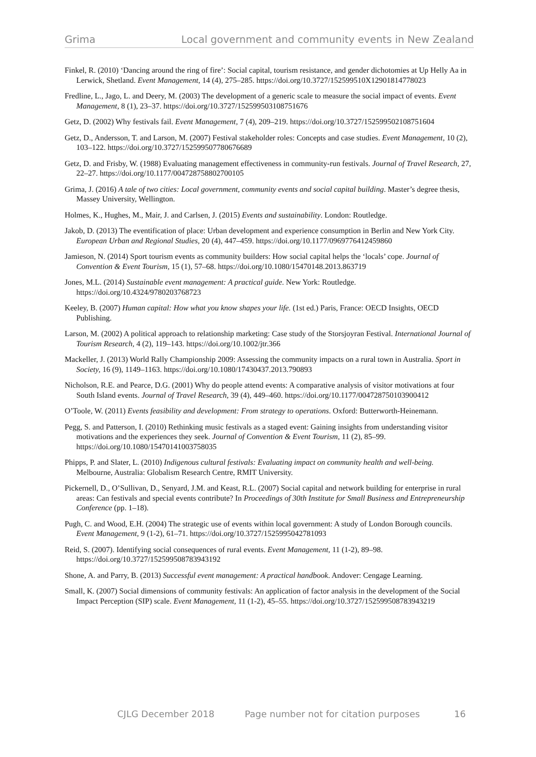Grima Local government and community events in New Zealand
Finkel, R. (2010) ‘Dancing around the ring of fire’: Social capital, tourism resistance, and gender dichotomies at Up Helly Aa in Lerwick, Shetland. Event Management, 14 (4), 275–285. https://doi.org/10.3727/152599510X12901814778023
Fredline, L., Jago, L. and Deery, M. (2003) The development of a generic scale to measure the social impact of events. Event Management, 8 (1), 23–37. https://doi.org/10.3727/152599503108751676
Getz, D. (2002) Why festivals fail. Event Management, 7 (4), 209–219. https://doi.org/10.3727/152599502108751604
Getz, D., Andersson, T. and Larson, M. (2007) Festival stakeholder roles: Concepts and case studies. Event Management, 10 (2), 103–122. https://doi.org/10.3727/152599507780676689
Getz, D. and Frisby, W. (1988) Evaluating management effectiveness in community-run festivals. Journal of Travel Research, 27, 22–27. https://doi.org/10.1177/004728758802700105
Grima, J. (2016) A tale of two cities: Local government, community events and social capital building. Master’s degree thesis, Massey University, Wellington.
Holmes, K., Hughes, M., Mair, J. and Carlsen, J. (2015) Events and sustainability. London: Routledge.
Jakob, D. (2013) The eventification of place: Urban development and experience consumption in Berlin and New York City. European Urban and Regional Studies, 20 (4), 447–459. https://doi.org/10.1177/0969776412459860
Jamieson, N. (2014) Sport tourism events as community builders: How social capital helps the ‘locals’ cope. Journal of Convention & Event Tourism, 15 (1), 57–68. https://doi.org/10.1080/15470148.2013.863719
Jones, M.L. (2014) Sustainable event management: A practical guide. New York: Routledge. https://doi.org/10.4324/9780203768723
Keeley, B. (2007) Human capital: How what you know shapes your life. (1st ed.) Paris, France: OECD Insights, OECD Publishing.
Larson, M. (2002) A political approach to relationship marketing: Case study of the Storsjoyran Festival. International Journal of Tourism Research, 4 (2), 119–143. https://doi.org/10.1002/jtr.366
Mackeller, J. (2013) World Rally Championship 2009: Assessing the community impacts on a rural town in Australia. Sport in Society, 16 (9), 1149–1163. https://doi.org/10.1080/17430437.2013.790893
Nicholson, R.E. and Pearce, D.G. (2001) Why do people attend events: A comparative analysis of visitor motivations at four South Island events. Journal of Travel Research, 39 (4), 449–460. https://doi.org/10.1177/004728750103900412
O’Toole, W. (2011) Events feasibility and development: From strategy to operations. Oxford: Butterworth-Heinemann.
Pegg, S. and Patterson, I. (2010) Rethinking music festivals as a staged event: Gaining insights from understanding visitor motivations and the experiences they seek. Journal of Convention & Event Tourism, 11 (2), 85–99. https://doi.org/10.1080/15470141003758035
Phipps, P. and Slater, L. (2010) Indigenous cultural festivals: Evaluating impact on community health and well-being. Melbourne, Australia: Globalism Research Centre, RMIT University.
Pickernell, D., O’Sullivan, D., Senyard, J.M. and Keast, R.L. (2007) Social capital and network building for enterprise in rural areas: Can festivals and special events contribute? In Proceedings of 30th Institute for Small Business and Entrepreneurship Conference (pp. 1–18).
Pugh, C. and Wood, E.H. (2004) The strategic use of events within local government: A study of London Borough councils. Event Management, 9 (1-2), 61–71. https://doi.org/10.3727/1525995042781093
Reid, S. (2007). Identifying social consequences of rural events. Event Management, 11 (1-2), 89–98. https://doi.org/10.3727/152599508783943192
Shone, A. and Parry, B. (2013) Successful event management: A practical handbook. Andover: Cengage Learning.
Small, K. (2007) Social dimensions of community festivals: An application of factor analysis in the development of the Social Impact Perception (SIP) scale. Event Management, 11 (1-2), 45–55. https://doi.org/10.3727/152599508783943219
CJLG December 2018 Page number not for citation purposes 16